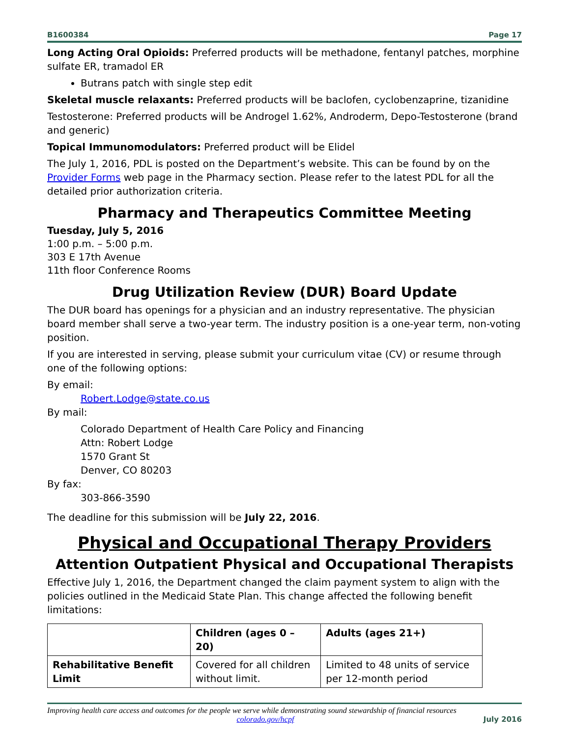B1600384 Page 17
Long Acting Oral Opioids: Preferred products will be methadone, fentanyl patches, morphine sulfate ER, tramadol ER
Butrans patch with single step edit
Skeletal muscle relaxants: Preferred products will be baclofen, cyclobenzaprine, tizanidine
Testosterone: Preferred products will be Androgel 1.62%, Androderm, Depo-Testosterone (brand and generic)
Topical Immunomodulators: Preferred product will be Elidel
The July 1, 2016, PDL is posted on the Department’s website. This can be found by on the Provider Forms web page in the Pharmacy section. Please refer to the latest PDL for all the detailed prior authorization criteria.
Pharmacy and Therapeutics Committee Meeting
Tuesday, July 5, 2016
1:00 p.m. – 5:00 p.m.
303 E 17th Avenue
11th floor Conference Rooms
Drug Utilization Review (DUR) Board Update
The DUR board has openings for a physician and an industry representative. The physician board member shall serve a two-year term. The industry position is a one-year term, non-voting position.
If you are interested in serving, please submit your curriculum vitae (CV) or resume through one of the following options:
By email:
Robert.Lodge@state.co.us
By mail:
Colorado Department of Health Care Policy and Financing
Attn: Robert Lodge
1570 Grant St
Denver, CO 80203
By fax:
303-866-3590
The deadline for this submission will be July 22, 2016.
Physical and Occupational Therapy Providers
Attention Outpatient Physical and Occupational Therapists
Effective July 1, 2016, the Department changed the claim payment system to align with the policies outlined in the Medicaid State Plan. This change affected the following benefit limitations:
| | Children (ages 0 – 20) | Adults (ages 21+) |
| --- | --- | --- |
| Rehabilitative Benefit Limit | Covered for all children without limit. | Limited to 48 units of service per 12-month period |
Improving health care access and outcomes for the people we serve while demonstrating sound stewardship of financial resources
colorado.gov/hcpf July 2016